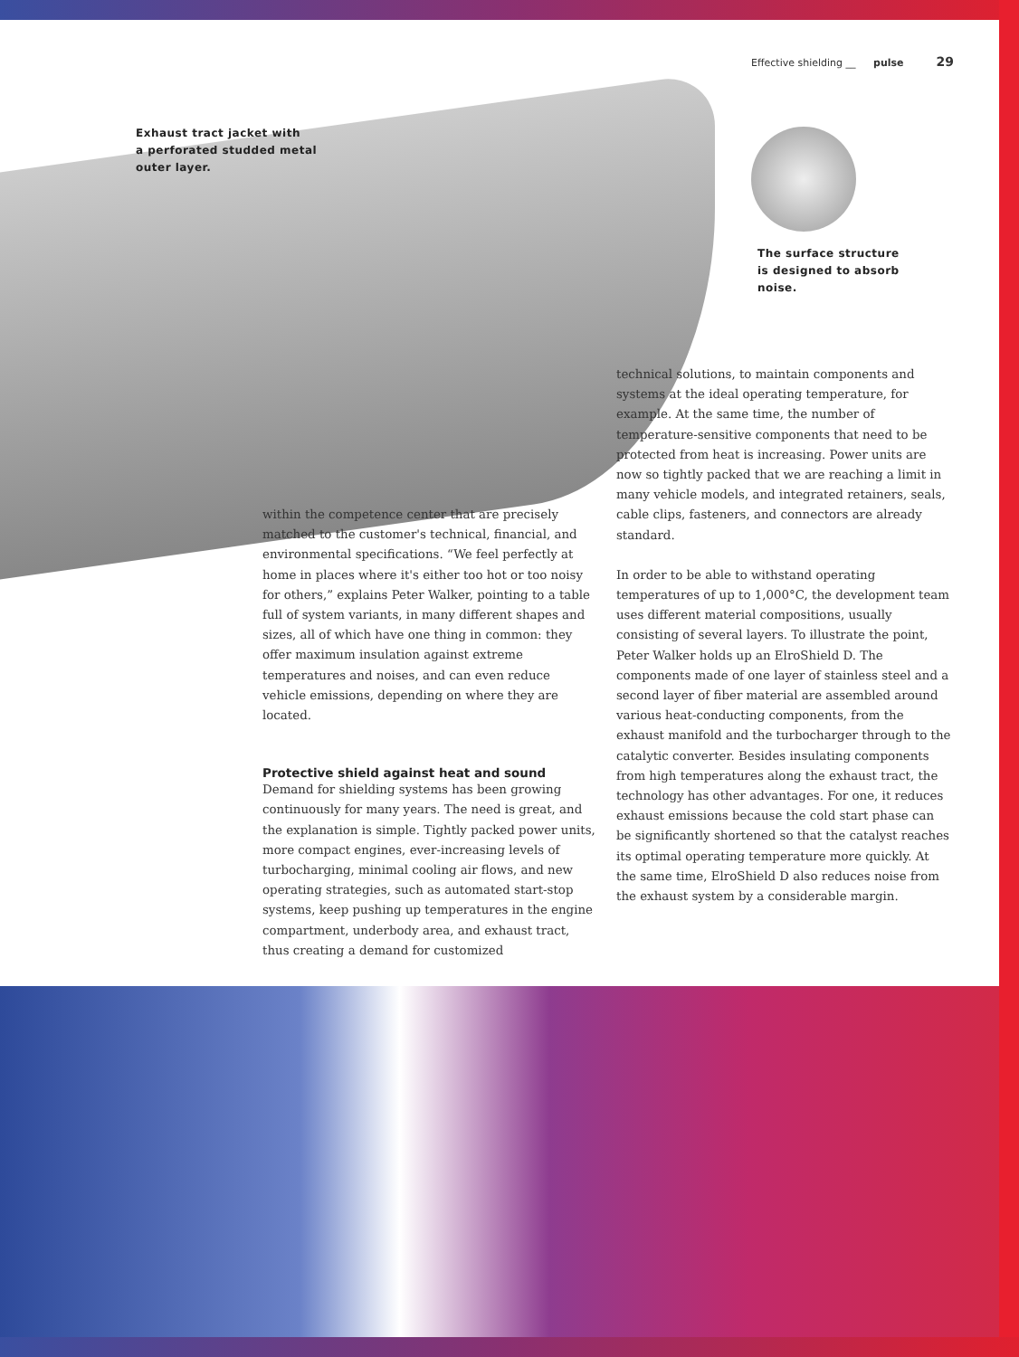Effective shielding __ pulse 29
Exhaust tract jacket with
a perforated studded metal
outer layer.
The surface structure
is designed to absorb
noise.
within the competence center that are precisely matched to the customer's technical, financial, and environmental specifications. “We feel perfectly at home in places where it's either too hot or too noisy for others,” explains Peter Walker, pointing to a table full of system variants, in many different shapes and sizes, all of which have one thing in common: they offer maximum insulation against extreme temperatures and noises, and can even reduce vehicle emissions, depending on where they are located.
Protective shield against heat and sound
Demand for shielding systems has been growing continuously for many years. The need is great, and the explanation is simple. Tightly packed power units, more compact engines, ever-increasing levels of turbocharging, minimal cooling air flows, and new operating strategies, such as automated start-stop systems, keep pushing up temperatures in the engine compartment, underbody area, and exhaust tract, thus creating a demand for customized
technical solutions, to maintain components and systems at the ideal operating temperature, for example. At the same time, the number of temperature-sensitive components that need to be protected from heat is increasing. Power units are now so tightly packed that we are reaching a limit in many vehicle models, and integrated retainers, seals, cable clips, fasteners, and connectors are already standard.
In order to be able to withstand operating temperatures of up to 1,000°C, the development team uses different material compositions, usually consisting of several layers. To illustrate the point, Peter Walker holds up an ElroShield D. The components made of one layer of stainless steel and a second layer of fiber material are assembled around various heat-conducting components, from the exhaust manifold and the turbocharger through to the catalytic converter. Besides insulating components from high temperatures along the exhaust tract, the technology has other advantages. For one, it reduces exhaust emissions because the cold start phase can be significantly shortened so that the catalyst reaches its optimal operating temperature more quickly. At the same time, ElroShield D also reduces noise from the exhaust system by a considerable margin.